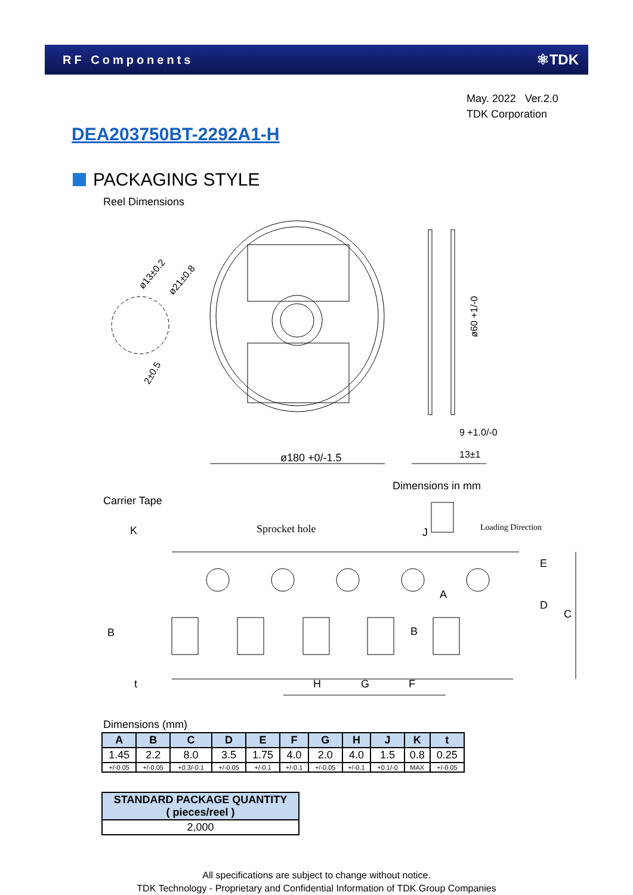RF Components
⚛TDK
May. 2022 Ver.2.0
TDK Corporation
DEA203750BT-2292A1-H
PACKAGING STYLE
Reel Dimensions
ø180 +0/-1.5
13±1
9 +1.0/-0
ø60 +1/-0
ø13±0.2
ø21±0.8
2±0.5
Dimensions in mm
Carrier Tape
Sprocket hole
J
Loading Direction
K
B
t
A
B
H
G
F
E
D
C
Dimensions (mm)
| A | B | C | D | E | F | G | H | J | K | t |
| --- | --- | --- | --- | --- | --- | --- | --- | --- | --- | --- |
| 1.45 | 2.2 | 8.0 | 3.5 | 1.75 | 4.0 | 2.0 | 4.0 | 1.5 | 0.8 | 0.25 |
| +/-0.05 | +/-0.05 | +0.3/-0.1 | +/-0.05 | +/-0.1 | +/-0.1 | +/-0.05 | +/-0.1 | +0.1/-0 | MAX | +/-0.05 |
| STANDARD PACKAGE QUANTITY ( pieces/reel ) |
| --- |
| 2,000 |
All specifications are subject to change without notice.
TDK Technology - Proprietary and Confidential Information of TDK Group Companies